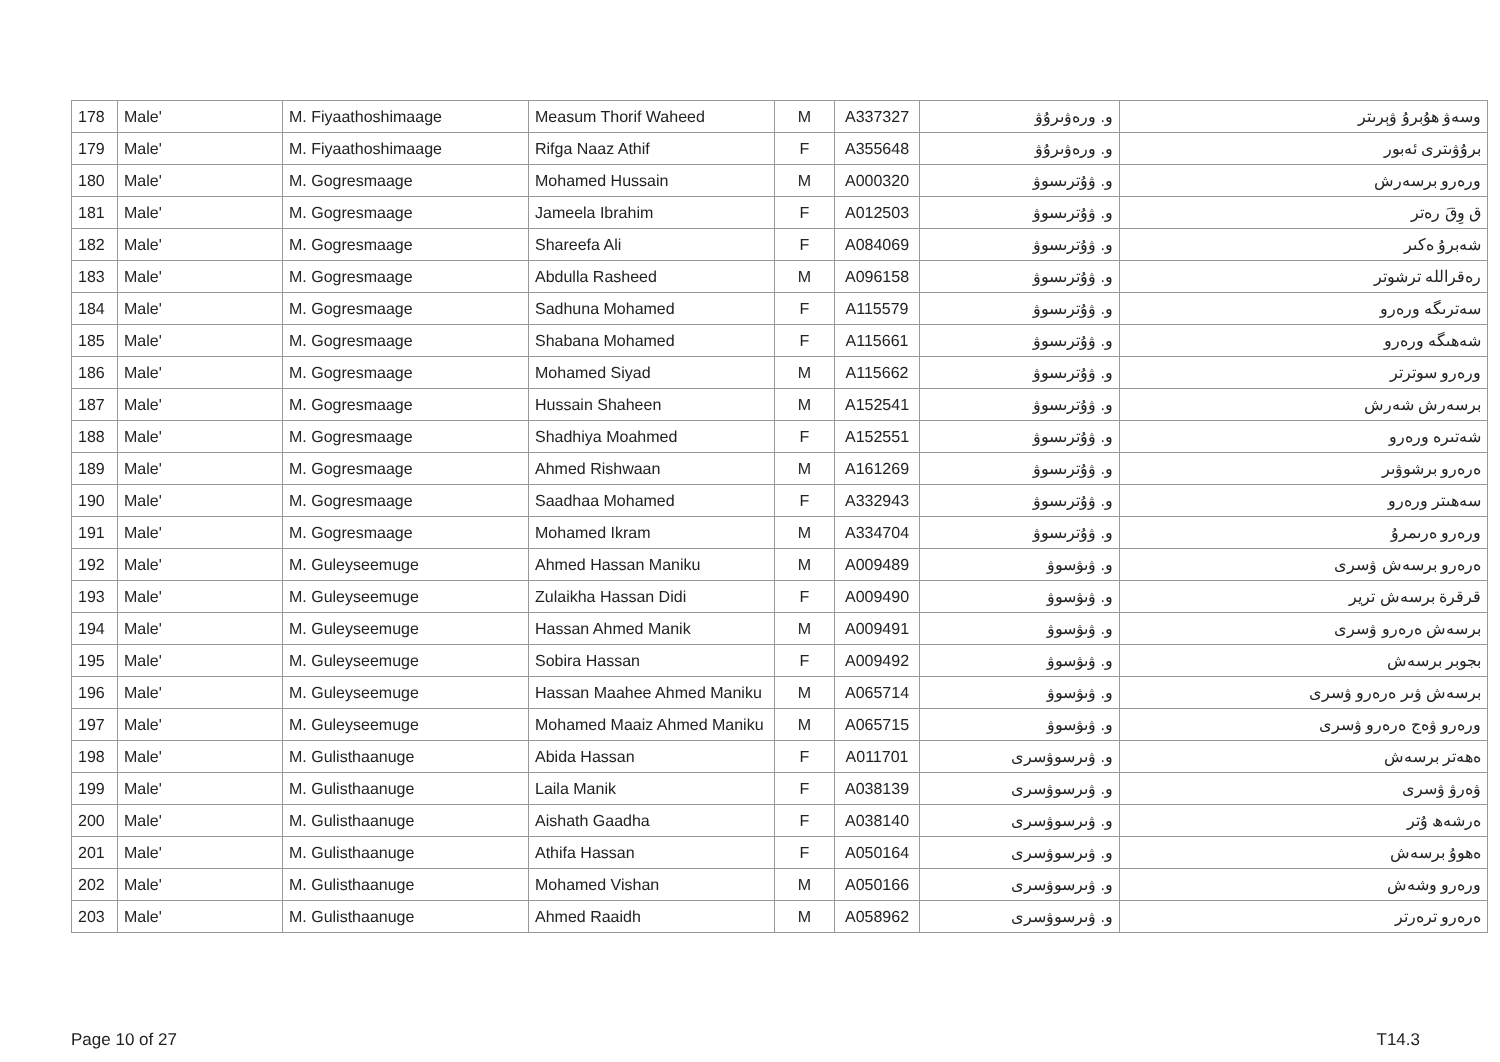| 178 | Male' | M. Fiyaathoshimaage | Measum Thorif Waheed | M | A337327 | و. ورەۋىرۇۋ | وسەۋ ھۇبرۇ ۋېرىتر |
| 179 | Male' | M. Fiyaathoshimaage | Rifga Naaz Athif | F | A355648 | و. ورەۋىرۇۋ | برۇۋىترى ئەبور |
| 180 | Male' | M. Gogresmaage | Mohamed Hussain | M | A000320 | و. ۋۇترىسوۋ | ورەرو برسەرش |
| 181 | Male' | M. Gogresmaage | Jameela Ibrahim | F | A012503 | و. ۋۇترىسوۋ | ق وِقَ رەتر |
| 182 | Male' | M. Gogresmaage | Shareefa Ali | F | A084069 | و. ۋۇترىسوۋ | شەبرۇ ەكىر |
| 183 | Male' | M. Gogresmaage | Abdulla Rasheed | M | A096158 | و. ۋۇترىسوۋ | رەقراللە ترشوتر |
| 184 | Male' | M. Gogresmaage | Sadhuna Mohamed | F | A115579 | و. ۋۇترىسوۋ | سەترىگە ورەرو |
| 185 | Male' | M. Gogresmaage | Shabana Mohamed | F | A115661 | و. ۋۇترىسوۋ | شەھىگە ورەرو |
| 186 | Male' | M. Gogresmaage | Mohamed Siyad | M | A115662 | و. ۋۇترىسوۋ | ورەرو سوترتر |
| 187 | Male' | M. Gogresmaage | Hussain Shaheen | M | A152541 | و. ۋۇترىسوۋ | برسەرش شەرش |
| 188 | Male' | M. Gogresmaage | Shadhiya Moahmed | F | A152551 | و. ۋۇترىسوۋ | شەتىرە ورەرو |
| 189 | Male' | M. Gogresmaage | Ahmed Rishwaan | M | A161269 | و. ۋۇترىسوۋ | ەرەرو برشوۋىر |
| 190 | Male' | M. Gogresmaage | Saadhaa Mohamed | F | A332943 | و. ۋۇترىسوۋ | سەھىتر ورەرو |
| 191 | Male' | M. Gogresmaage | Mohamed Ikram | M | A334704 | و. ۋۇترىسوۋ | ورەرو ەرىمرۇ |
| 192 | Male' | M. Guleyseemuge | Ahmed Hassan Maniku | M | A009489 | و. ۋىۋسوۋ | ەرەرو برسەش ۋسرى |
| 193 | Male' | M. Guleyseemuge | Zulaikha Hassan Didi | F | A009490 | و. ۋىۋسوۋ | قرقرة برسەش ترير |
| 194 | Male' | M. Guleyseemuge | Hassan Ahmed Manik | M | A009491 | و. ۋىۋسوۋ | برسەش ەرەرو ۋسرى |
| 195 | Male' | M. Guleyseemuge | Sobira Hassan | F | A009492 | و. ۋىۋسوۋ | بجوبر برسەش |
| 196 | Male' | M. Guleyseemuge | Hassan Maahee Ahmed Maniku | M | A065714 | و. ۋىۋسوۋ | برسەش ۋىر ەرەرو ۋسرى |
| 197 | Male' | M. Guleyseemuge | Mohamed Maaiz Ahmed Maniku | M | A065715 | و. ۋىۋسوۋ | ورەرو ۋەج ەرەرو ۋسرى |
| 198 | Male' | M. Gulisthaanuge | Abida Hassan | F | A011701 | و. ۋىرسوۋسرى | ەھەتر برسەش |
| 199 | Male' | M. Gulisthaanuge | Laila Manik | F | A038139 | و. ۋىرسوۋسرى | ۋەرۋ ۋسرى |
| 200 | Male' | M. Gulisthaanuge | Aishath Gaadha | F | A038140 | و. ۋىرسوۋسرى | ەرشەھ ۇتر |
| 201 | Male' | M. Gulisthaanuge | Athifa Hassan | F | A050164 | و. ۋىرسوۋسرى | ەھوۇ برسەش |
| 202 | Male' | M. Gulisthaanuge | Mohamed Vishan | M | A050166 | و. ۋىرسوۋسرى | ورەرو وشەش |
| 203 | Male' | M. Gulisthaanuge | Ahmed Raaidh | M | A058962 | و. ۋىرسوۋسرى | ەرەرو ترەرتر |
Page 10 of 27 T14.3